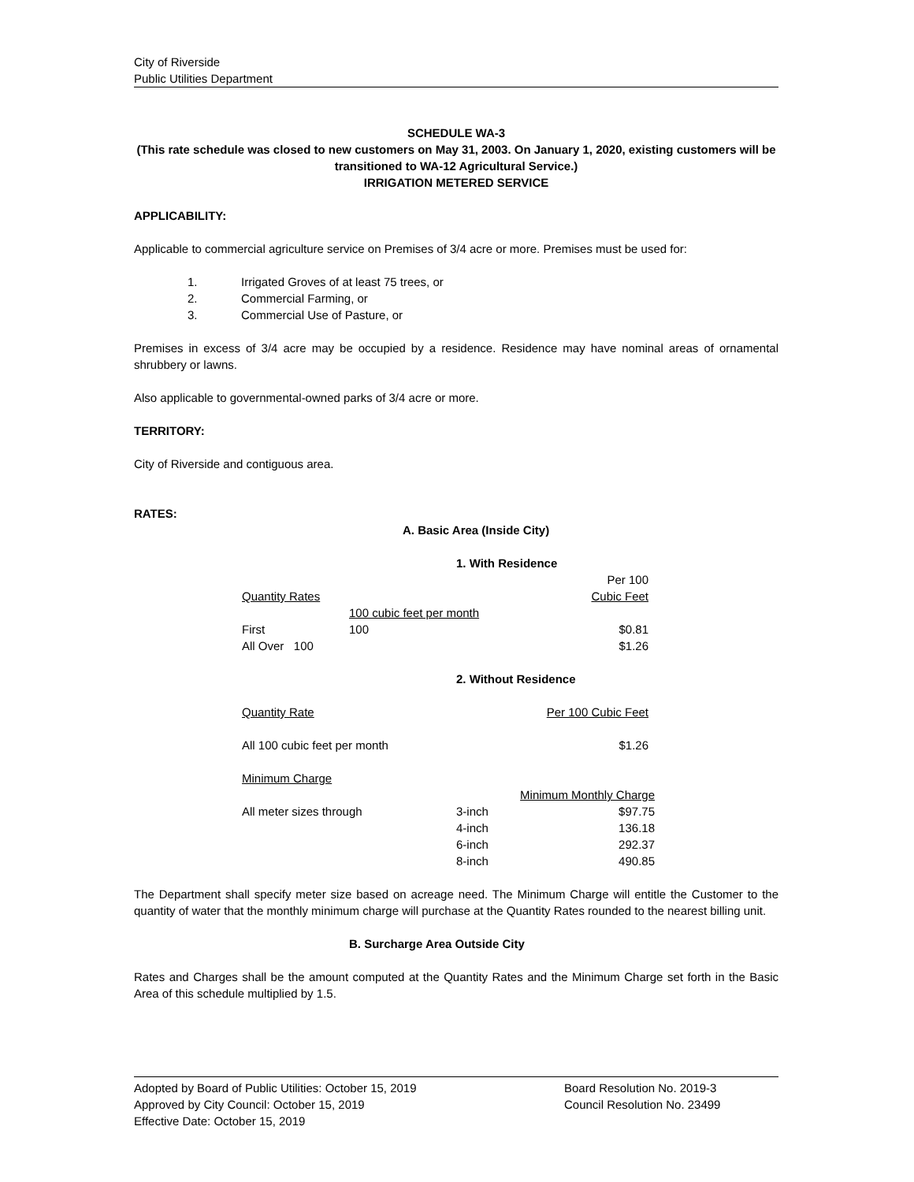City of Riverside
Public Utilities Department
SCHEDULE WA-3
(This rate schedule was closed to new customers on May 31, 2003. On January 1, 2020, existing customers will be transitioned to WA-12 Agricultural Service.)
IRRIGATION METERED SERVICE
APPLICABILITY:
Applicable to commercial agriculture service on Premises of 3/4 acre or more. Premises must be used for:
| 1. | Irrigated Groves of at least 75 trees, or |
| 2. | Commercial Farming, or |
| 3. | Commercial Use of Pasture, or |
Premises in excess of 3/4 acre may be occupied by a residence. Residence may have nominal areas of ornamental shrubbery or lawns.
Also applicable to governmental-owned parks of 3/4 acre or more.
TERRITORY:
City of Riverside and contiguous area.
RATES:
A. Basic Area (Inside City)
1. With Residence
| | | Per 100 |
| Quantity Rates | | Cubic Feet |
| | 100 cubic feet per month | |
| First | 100 | $0.81 |
| All Over 100 | | $1.26 |
2. Without Residence
| Quantity Rate | Per 100 Cubic Feet |
| All 100 cubic feet per month | $1.26 |
| Minimum Charge | |
| | | Minimum Monthly Charge |
| All meter sizes through | 3-inch | $97.75 |
| | 4-inch | 136.18 |
| | 6-inch | 292.37 |
| | 8-inch | 490.85 |
The Department shall specify meter size based on acreage need. The Minimum Charge will entitle the Customer to the quantity of water that the monthly minimum charge will purchase at the Quantity Rates rounded to the nearest billing unit.
B. Surcharge Area Outside City
Rates and Charges shall be the amount computed at the Quantity Rates and the Minimum Charge set forth in the Basic Area of this schedule multiplied by 1.5.
| Adopted by Board of Public Utilities: October 15, 2019 | Board Resolution No. 2019-3 |
| Approved by City Council: October 15, 2019 | Council Resolution No. 23499 |
| Effective Date: October 15, 2019 | |